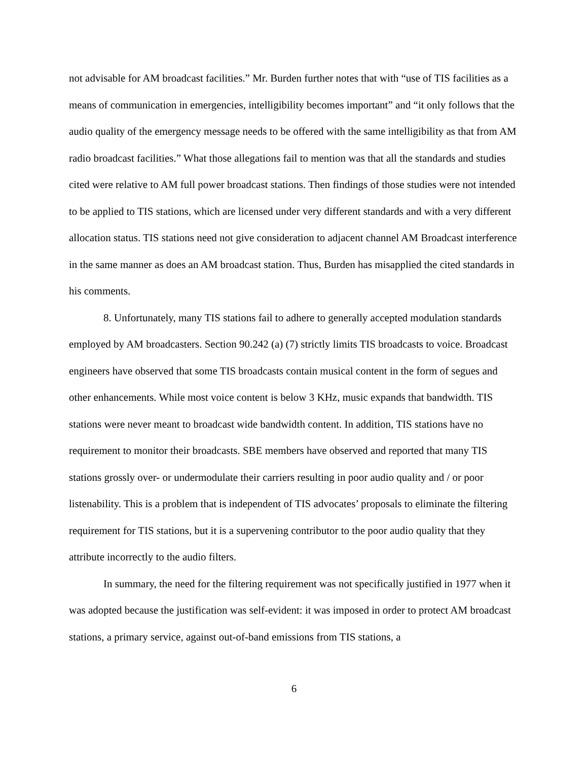not advisable for AM broadcast facilities.” Mr. Burden further notes that with “use of TIS facilities as a means of communication in emergencies, intelligibility becomes important” and “it only follows that the audio quality of the emergency message needs to be offered with the same intelligibility as that from AM radio broadcast facilities.” What those allegations fail to mention was that all the standards and studies cited were relative to AM full power broadcast stations. Then findings of those studies were not intended to be applied to TIS stations, which are licensed under very different standards and with a very different allocation status. TIS stations need not give consideration to adjacent channel AM Broadcast interference in the same manner as does an AM broadcast station. Thus, Burden has misapplied the cited standards in his comments.
8. Unfortunately, many TIS stations fail to adhere to generally accepted modulation standards employed by AM broadcasters. Section 90.242 (a) (7) strictly limits TIS broadcasts to voice. Broadcast engineers have observed that some TIS broadcasts contain musical content in the form of segues and other enhancements. While most voice content is below 3 KHz, music expands that bandwidth. TIS stations were never meant to broadcast wide bandwidth content. In addition, TIS stations have no requirement to monitor their broadcasts. SBE members have observed and reported that many TIS stations grossly over- or undermodulate their carriers resulting in poor audio quality and / or poor listenability. This is a problem that is independent of TIS advocates’ proposals to eliminate the filtering requirement for TIS stations, but it is a supervening contributor to the poor audio quality that they attribute incorrectly to the audio filters.
In summary, the need for the filtering requirement was not specifically justified in 1977 when it was adopted because the justification was self-evident: it was imposed in order to protect AM broadcast stations, a primary service, against out-of-band emissions from TIS stations, a
6